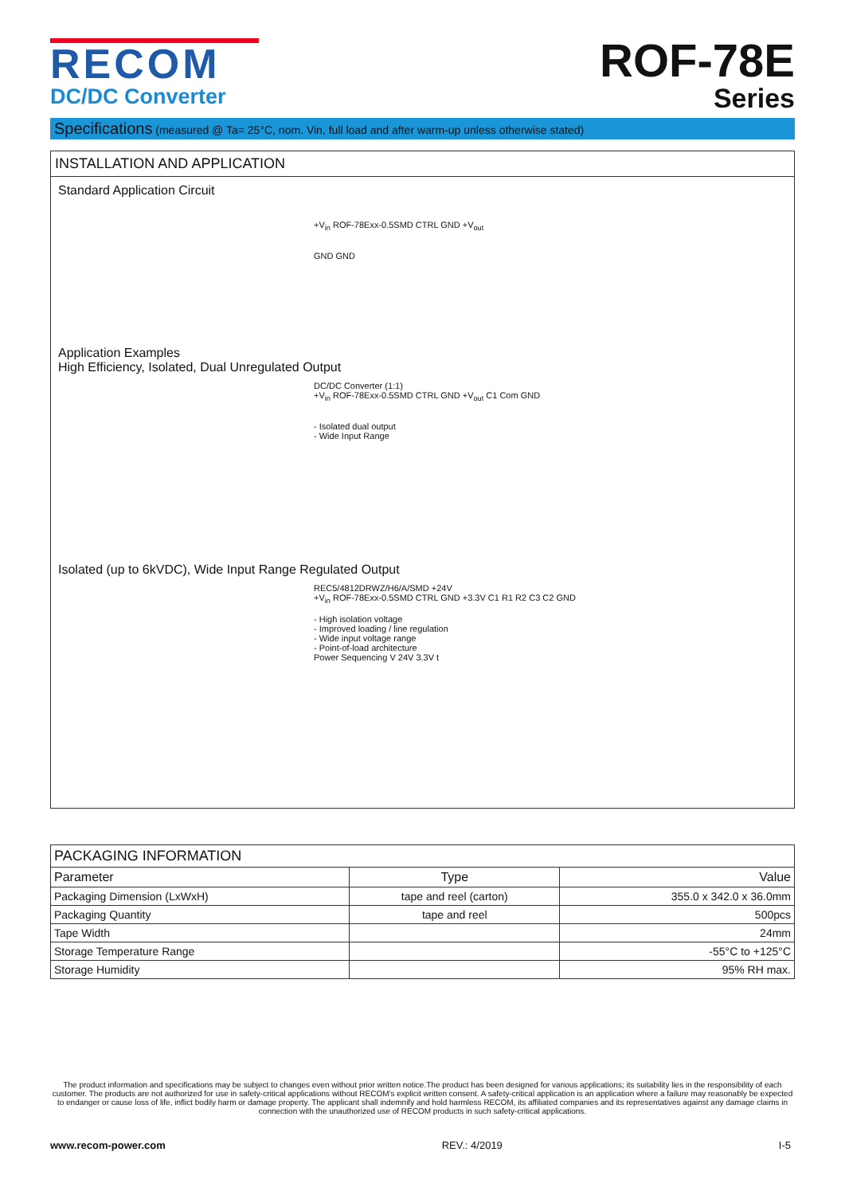RECOM
DC/DC Converter
ROF-78E
Series
Specifications (measured @ Ta= 25°C, nom. Vin, full load and after warm-up unless otherwise stated)
INSTALLATION AND APPLICATION
Standard Application Circuit
+V<sub>in</sub> ROF-78Exx-0.5SMD CTRL GND +V<sub>out</sub>
GND GND
Application Examples
High Efficiency, Isolated, Dual Unregulated Output
DC/DC Converter (1:1)
+V<sub>in</sub> ROF-78Exx-0.5SMD CTRL GND +V<sub>out</sub> C1 Com GND
- Isolated dual output
- Wide Input Range
Isolated (up to 6kVDC), Wide Input Range Regulated Output
REC5/4812DRWZ/H6/A/SMD +24V
+V<sub>in</sub> ROF-78Exx-0.5SMD CTRL GND +3.3V C1 R1 R2 C3 C2 GND
- High isolation voltage
- Improved loading / line regulation
- Wide input voltage range
- Point-of-load architecture
Power Sequencing V 24V 3.3V t
| PACKAGING INFORMATION | | |
| --- | --- | --- |
| Parameter | Type | Value |
| Packaging Dimension (LxWxH) | tape and reel (carton) | 355.0 x 342.0 x 36.0mm |
| Packaging Quantity | tape and reel | 500pcs |
| Tape Width | | 24mm |
| Storage Temperature Range | | -55°C to +125°C |
| Storage Humidity | | 95% RH max. |
The product information and specifications may be subject to changes even without prior written notice.The product has been designed for various applications; its suitability lies in the responsibility of each customer. The products are not authorized for use in safety-critical applications without RECOM's explicit written consent. A safety-critical application is an application where a failure may reasonably be expected to endanger or cause loss of life, inflict bodily harm or damage property. The applicant shall indemnify and hold harmless RECOM, its affiliated companies and its representatives against any damage claims in connection with the unauthorized use of RECOM products in such safety-critical applications.
www.recom-power.com REV.: 4/2019 I-5